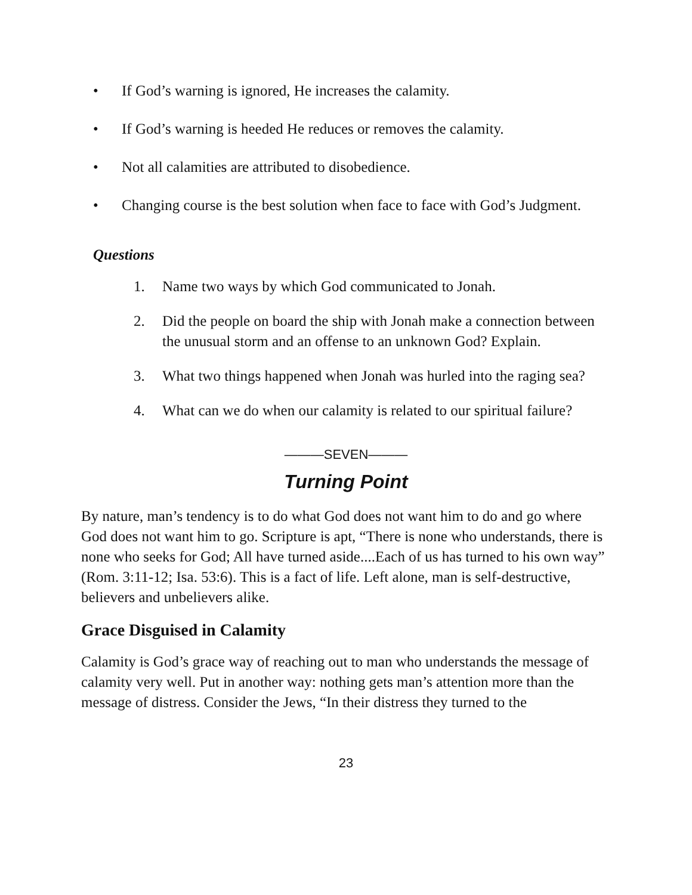• If God’s warning is ignored, He increases the calamity.
• If God’s warning is heeded He reduces or removes the calamity.
• Not all calamities are attributed to disobedience.
• Changing course is the best solution when face to face with God’s Judgment.
Questions
1. Name two ways by which God communicated to Jonah.
2. Did the people on board the ship with Jonah make a connection between the unusual storm and an offense to an unknown God? Explain.
3. What two things happened when Jonah was hurled into the raging sea?
4. What can we do when our calamity is related to our spiritual failure?
———SEVEN———
Turning Point
By nature, man’s tendency is to do what God does not want him to do and go where God does not want him to go. Scripture is apt, “There is none who understands, there is none who seeks for God; All have turned aside....Each of us has turned to his own way” (Rom. 3:11-12; Isa. 53:6). This is a fact of life. Left alone, man is self-destructive, believers and unbelievers alike.
Grace Disguised in Calamity
Calamity is God’s grace way of reaching out to man who understands the message of calamity very well. Put in another way: nothing gets man’s attention more than the message of distress. Consider the Jews, “In their distress they turned to the
23